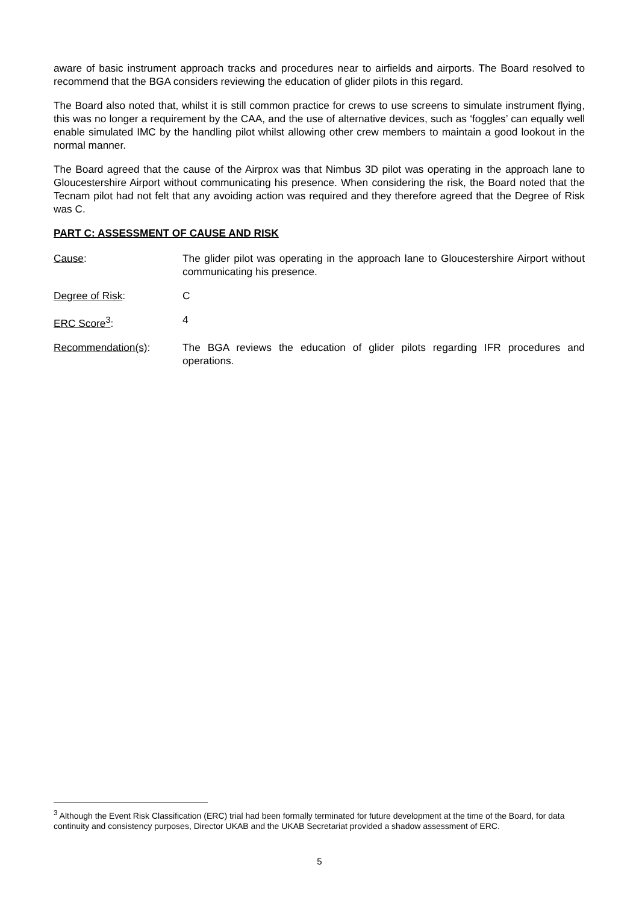aware of basic instrument approach tracks and procedures near to airfields and airports. The Board resolved to recommend that the BGA considers reviewing the education of glider pilots in this regard.
The Board also noted that, whilst it is still common practice for crews to use screens to simulate instrument flying, this was no longer a requirement by the CAA, and the use of alternative devices, such as ‘foggles’ can equally well enable simulated IMC by the handling pilot whilst allowing other crew members to maintain a good lookout in the normal manner.
The Board agreed that the cause of the Airprox was that Nimbus 3D pilot was operating in the approach lane to Gloucestershire Airport without communicating his presence. When considering the risk, the Board noted that the Tecnam pilot had not felt that any avoiding action was required and they therefore agreed that the Degree of Risk was C.
PART C: ASSESSMENT OF CAUSE AND RISK
Cause: The glider pilot was operating in the approach lane to Gloucestershire Airport without communicating his presence.
Degree of Risk: C
ERC Score<sup>3</sup>: 4
Recommendation(s): The BGA reviews the education of glider pilots regarding IFR procedures and operations.
<sup>3</sup> Although the Event Risk Classification (ERC) trial had been formally terminated for future development at the time of the Board, for data continuity and consistency purposes, Director UKAB and the UKAB Secretariat provided a shadow assessment of ERC.
5